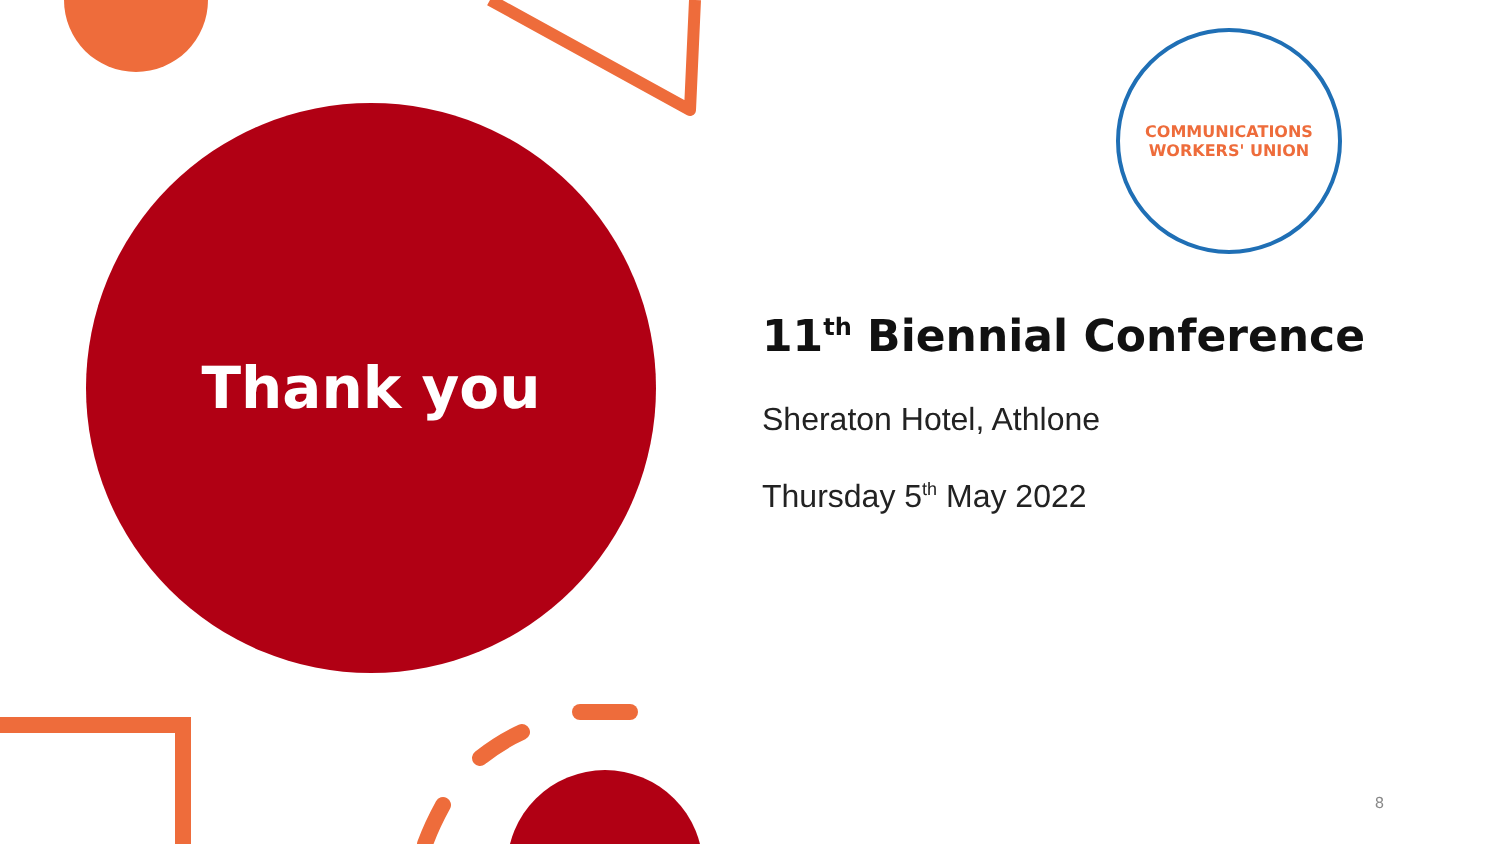Thank you
COMMUNICATIONS
WORKERS' UNION
11<sup>th</sup> Biennial Conference
Sheraton Hotel, Athlone
Thursday 5<sup>th</sup> May 2022
8